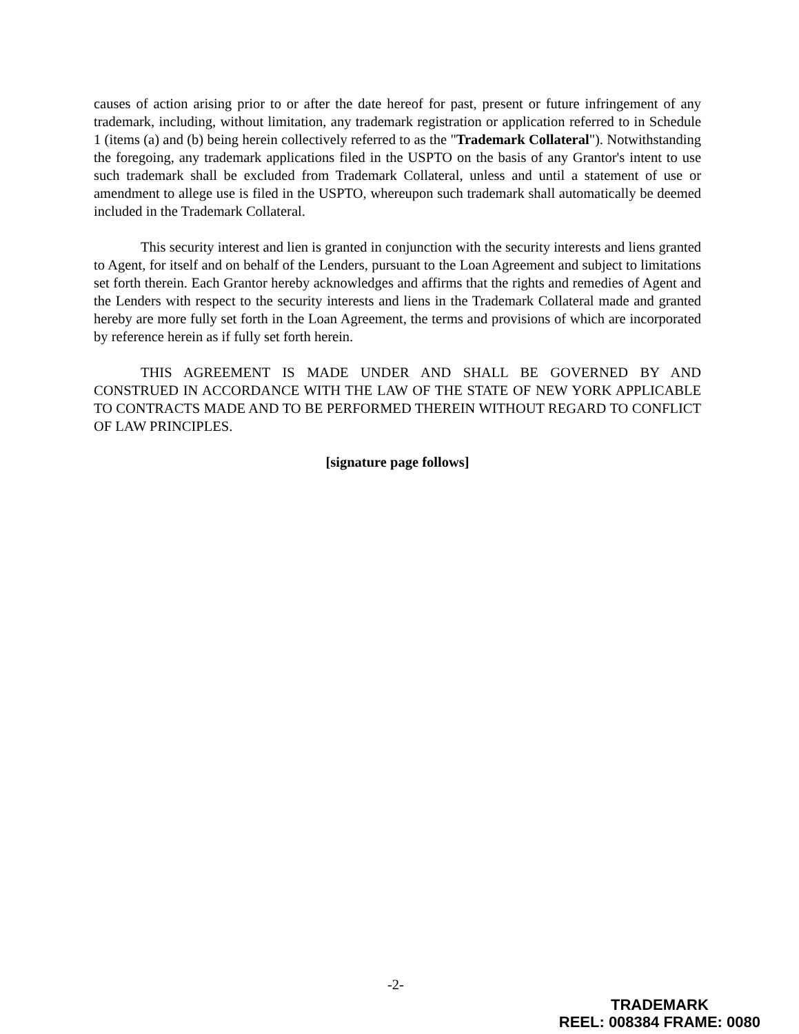causes of action arising prior to or after the date hereof for past, present or future infringement of any trademark, including, without limitation, any trademark registration or application referred to in Schedule 1 (items (a) and (b) being herein collectively referred to as the "Trademark Collateral"). Notwithstanding the foregoing, any trademark applications filed in the USPTO on the basis of any Grantor's intent to use such trademark shall be excluded from Trademark Collateral, unless and until a statement of use or amendment to allege use is filed in the USPTO, whereupon such trademark shall automatically be deemed included in the Trademark Collateral.
This security interest and lien is granted in conjunction with the security interests and liens granted to Agent, for itself and on behalf of the Lenders, pursuant to the Loan Agreement and subject to limitations set forth therein. Each Grantor hereby acknowledges and affirms that the rights and remedies of Agent and the Lenders with respect to the security interests and liens in the Trademark Collateral made and granted hereby are more fully set forth in the Loan Agreement, the terms and provisions of which are incorporated by reference herein as if fully set forth herein.
THIS AGREEMENT IS MADE UNDER AND SHALL BE GOVERNED BY AND CONSTRUED IN ACCORDANCE WITH THE LAW OF THE STATE OF NEW YORK APPLICABLE TO CONTRACTS MADE AND TO BE PERFORMED THEREIN WITHOUT REGARD TO CONFLICT OF LAW PRINCIPLES.
[signature page follows]
-2-
TRADEMARK
REEL: 008384 FRAME: 0080